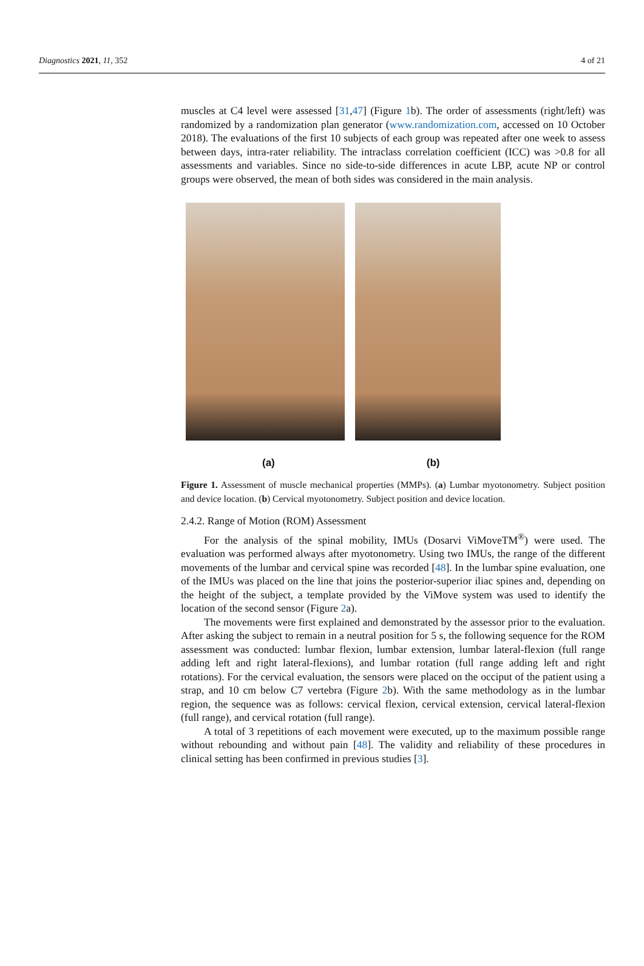Diagnostics 2021, 11, 352 4 of 21
muscles at C4 level were assessed [31,47] (Figure 1b). The order of assessments (right/left) was randomized by a randomization plan generator (www.randomization.com, accessed on 10 October 2018). The evaluations of the first 10 subjects of each group was repeated after one week to assess between days, intra-rater reliability. The intraclass correlation coefficient (ICC) was >0.8 for all assessments and variables. Since no side-to-side differences in acute LBP, acute NP or control groups were observed, the mean of both sides was considered in the main analysis.
(a) (b)
Figure 1. Assessment of muscle mechanical properties (MMPs). (a) Lumbar myotonometry. Subject position and device location. (b) Cervical myotonometry. Subject position and device location.
2.4.2. Range of Motion (ROM) Assessment
For the analysis of the spinal mobility, IMUs (Dosarvi ViMoveTM<sup>®</sup>) were used. The evaluation was performed always after myotonometry. Using two IMUs, the range of the different movements of the lumbar and cervical spine was recorded [48]. In the lumbar spine evaluation, one of the IMUs was placed on the line that joins the posterior-superior iliac spines and, depending on the height of the subject, a template provided by the ViMove system was used to identify the location of the second sensor (Figure 2a).
The movements were first explained and demonstrated by the assessor prior to the evaluation. After asking the subject to remain in a neutral position for 5 s, the following sequence for the ROM assessment was conducted: lumbar flexion, lumbar extension, lumbar lateral-flexion (full range adding left and right lateral-flexions), and lumbar rotation (full range adding left and right rotations). For the cervical evaluation, the sensors were placed on the occiput of the patient using a strap, and 10 cm below C7 vertebra (Figure 2b). With the same methodology as in the lumbar region, the sequence was as follows: cervical flexion, cervical extension, cervical lateral-flexion (full range), and cervical rotation (full range).
A total of 3 repetitions of each movement were executed, up to the maximum possible range without rebounding and without pain [48]. The validity and reliability of these procedures in clinical setting has been confirmed in previous studies [3].